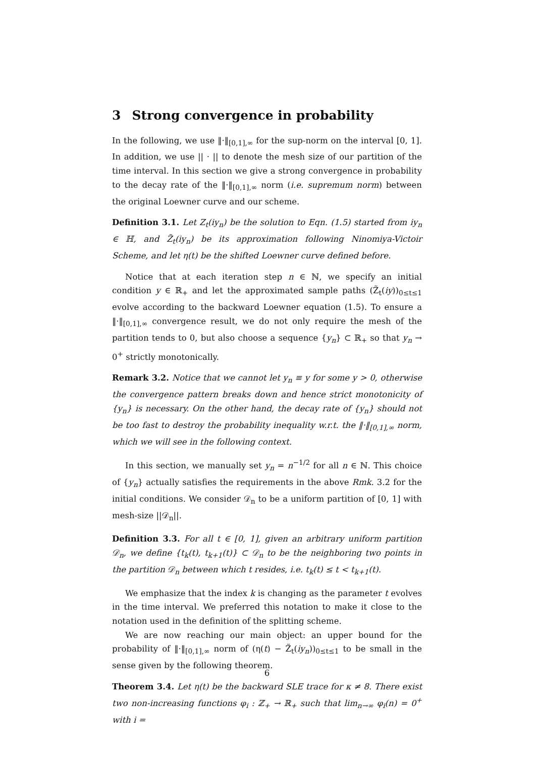3 Strong convergence in probability
In the following, we use ‖·‖<sub>[0,1],∞</sub> for the sup-norm on the interval [0, 1]. In addition, we use || · || to denote the mesh size of our partition of the time interval. In this section we give a strong convergence in probability to the decay rate of the ‖·‖<sub>[0,1],∞</sub> norm (i.e. supremum norm) between the original Loewner curve and our scheme.
Definition 3.1. Let Z<sub>t</sub>(iy<sub>n</sub>) be the solution to Eqn. (1.5) started from iy<sub>n</sub> ∈ ℍ, and Z̃<sub>t</sub>(iy<sub>n</sub>) be its approximation following Ninomiya-Victoir Scheme, and let η(t) be the shifted Loewner curve defined before.
Notice that at each iteration step n ∈ ℕ, we specify an initial condition y ∈ ℝ<sub>+</sub> and let the approximated sample paths (Z̃<sub>t</sub>(iy))<sub>0≤t≤1</sub> evolve according to the backward Loewner equation (1.5). To ensure a ‖·‖<sub>[0,1],∞</sub> convergence result, we do not only require the mesh of the partition tends to 0, but also choose a sequence {y<sub>n</sub>} ⊂ ℝ<sub>+</sub> so that y<sub>n</sub> → 0<sup>+</sup> strictly monotonically.
Remark 3.2. Notice that we cannot let y<sub>n</sub> ≡ y for some y > 0, otherwise the convergence pattern breaks down and hence strict monotonicity of {y<sub>n</sub>} is necessary. On the other hand, the decay rate of {y<sub>n</sub>} should not be too fast to destroy the probability inequality w.r.t. the ‖·‖<sub>[0,1],∞</sub> norm, which we will see in the following context.
In this section, we manually set y<sub>n</sub> = n<sup>−1/2</sup> for all n ∈ ℕ. This choice of {y<sub>n</sub>} actually satisfies the requirements in the above Rmk. 3.2 for the initial conditions. We consider 𝒟<sub>n</sub> to be a uniform partition of [0, 1] with mesh-size ||𝒟<sub>n</sub>||.
Definition 3.3. For all t ∈ [0, 1], given an arbitrary uniform partition 𝒟<sub>n</sub>, we define {t<sub>k</sub>(t), t<sub>k+1</sub>(t)} ⊂ 𝒟<sub>n</sub> to be the neighboring two points in the partition 𝒟<sub>n</sub> between which t resides, i.e. t<sub>k</sub>(t) ≤ t < t<sub>k+1</sub>(t).
We emphasize that the index k is changing as the parameter t evolves in the time interval. We preferred this notation to make it close to the notation used in the definition of the splitting scheme.
We are now reaching our main object: an upper bound for the probability of ‖·‖<sub>[0,1],∞</sub> norm of (η(t) − Z̃<sub>t</sub>(iy<sub>n</sub>))<sub>0≤t≤1</sub> to be small in the sense given by the following theorem.
Theorem 3.4. Let η(t) be the backward SLE trace for κ ≠ 8. There exist two non-increasing functions φ<sub>i</sub> : ℤ<sub>+</sub> → ℝ<sub>+</sub> such that lim<sub>n→∞</sub> φ<sub>i</sub>(n) = 0<sup>+</sup> with i =
6